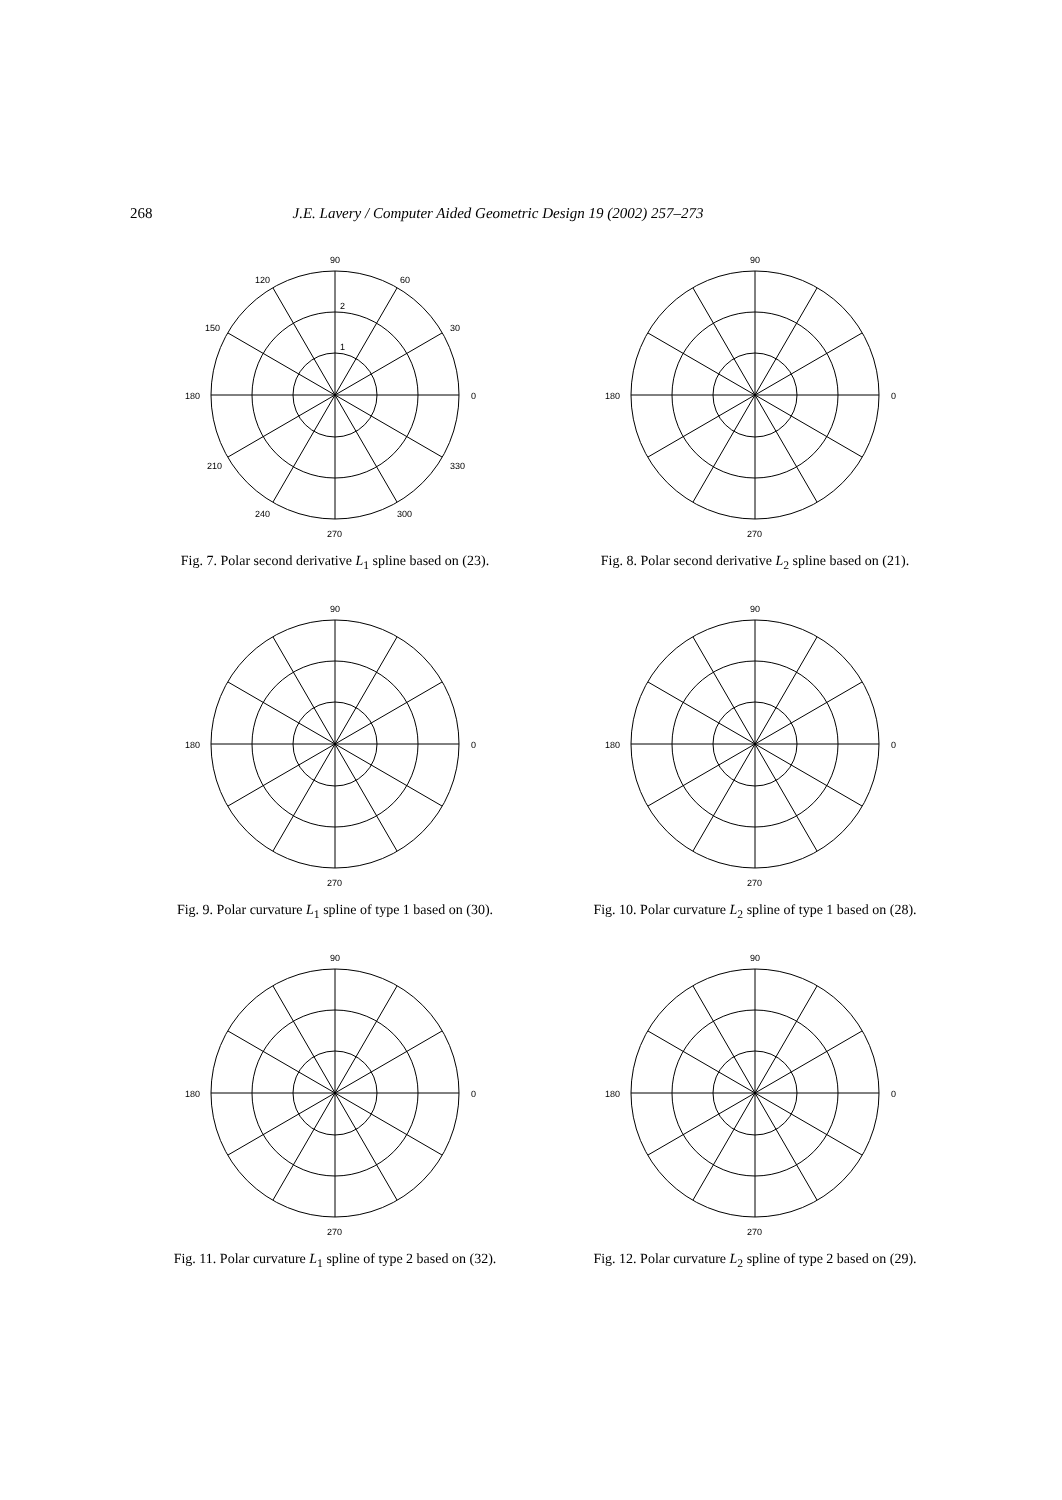268 J.E. Lavery / Computer Aided Geometric Design 19 (2002) 257–273
90
60
30
0
180
150
120
210
240
270
300
330
2
1
Fig. 7. Polar second derivative L<sub>1</sub> spline based on (23).
90
0
180
270
Fig. 8. Polar second derivative L<sub>2</sub> spline based on (21).
90
0
180
270
Fig. 9. Polar curvature L<sub>1</sub> spline of type 1 based on (30).
90
0
180
270
Fig. 10. Polar curvature L<sub>2</sub> spline of type 1 based on (28).
90
0
180
270
Fig. 11. Polar curvature L<sub>1</sub> spline of type 2 based on (32).
90
0
180
270
Fig. 12. Polar curvature L<sub>2</sub> spline of type 2 based on (29).